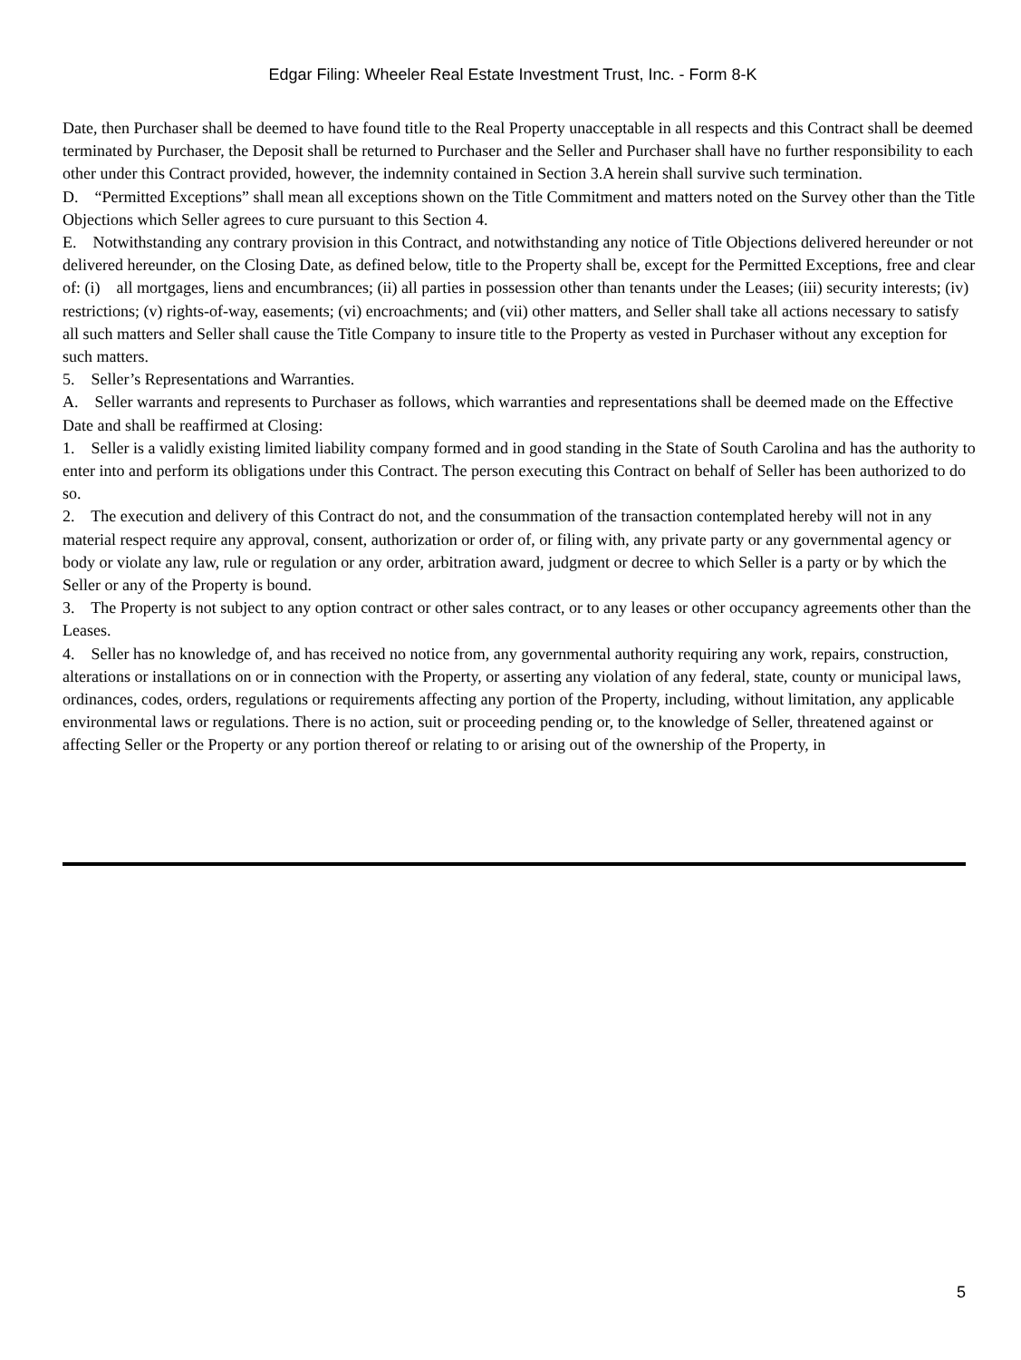Edgar Filing: Wheeler Real Estate Investment Trust, Inc. - Form 8-K
Date, then Purchaser shall be deemed to have found title to the Real Property unacceptable in all respects and this Contract shall be deemed terminated by Purchaser, the Deposit shall be returned to Purchaser and the Seller and Purchaser shall have no further responsibility to each other under this Contract provided, however, the indemnity contained in Section 3.A herein shall survive such termination.
D. “Permitted Exceptions” shall mean all exceptions shown on the Title Commitment and matters noted on the Survey other than the Title Objections which Seller agrees to cure pursuant to this Section 4.
E. Notwithstanding any contrary provision in this Contract, and notwithstanding any notice of Title Objections delivered hereunder or not delivered hereunder, on the Closing Date, as defined below, title to the Property shall be, except for the Permitted Exceptions, free and clear of: (i) all mortgages, liens and encumbrances; (ii) all parties in possession other than tenants under the Leases; (iii) security interests; (iv) restrictions; (v) rights-of-way, easements; (vi) encroachments; and (vii) other matters, and Seller shall take all actions necessary to satisfy all such matters and Seller shall cause the Title Company to insure title to the Property as vested in Purchaser without any exception for such matters.
5. Seller’s Representations and Warranties.
A. Seller warrants and represents to Purchaser as follows, which warranties and representations shall be deemed made on the Effective Date and shall be reaffirmed at Closing:
1. Seller is a validly existing limited liability company formed and in good standing in the State of South Carolina and has the authority to enter into and perform its obligations under this Contract. The person executing this Contract on behalf of Seller has been authorized to do so.
2. The execution and delivery of this Contract do not, and the consummation of the transaction contemplated hereby will not in any material respect require any approval, consent, authorization or order of, or filing with, any private party or any governmental agency or body or violate any law, rule or regulation or any order, arbitration award, judgment or decree to which Seller is a party or by which the Seller or any of the Property is bound.
3. The Property is not subject to any option contract or other sales contract, or to any leases or other occupancy agreements other than the Leases.
4. Seller has no knowledge of, and has received no notice from, any governmental authority requiring any work, repairs, construction, alterations or installations on or in connection with the Property, or asserting any violation of any federal, state, county or municipal laws, ordinances, codes, orders, regulations or requirements affecting any portion of the Property, including, without limitation, any applicable environmental laws or regulations. There is no action, suit or proceeding pending or, to the knowledge of Seller, threatened against or affecting Seller or the Property or any portion thereof or relating to or arising out of the ownership of the Property, in
5